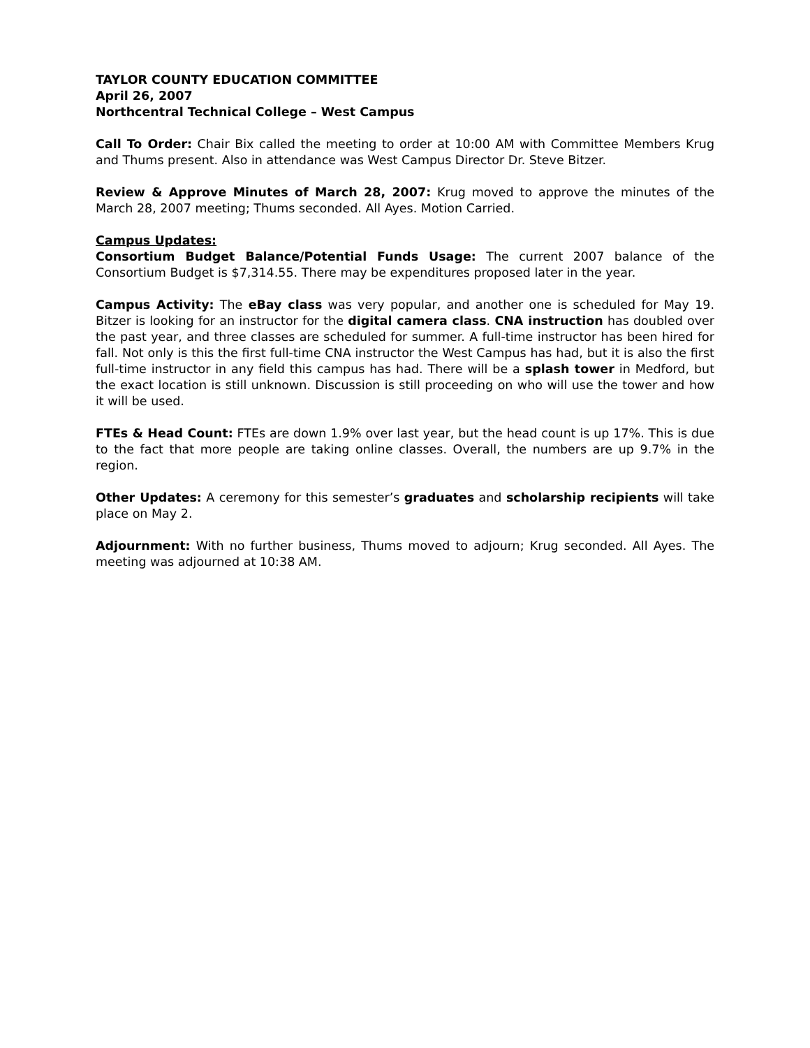TAYLOR COUNTY EDUCATION COMMITTEE
April 26, 2007
Northcentral Technical College – West Campus
Call To Order: Chair Bix called the meeting to order at 10:00 AM with Committee Members Krug and Thums present. Also in attendance was West Campus Director Dr. Steve Bitzer.
Review & Approve Minutes of March 28, 2007: Krug moved to approve the minutes of the March 28, 2007 meeting; Thums seconded. All Ayes. Motion Carried.
Campus Updates:
Consortium Budget Balance/Potential Funds Usage: The current 2007 balance of the Consortium Budget is $7,314.55. There may be expenditures proposed later in the year.
Campus Activity: The eBay class was very popular, and another one is scheduled for May 19. Bitzer is looking for an instructor for the digital camera class. CNA instruction has doubled over the past year, and three classes are scheduled for summer. A full-time instructor has been hired for fall. Not only is this the first full-time CNA instructor the West Campus has had, but it is also the first full-time instructor in any field this campus has had. There will be a splash tower in Medford, but the exact location is still unknown. Discussion is still proceeding on who will use the tower and how it will be used.
FTEs & Head Count: FTEs are down 1.9% over last year, but the head count is up 17%. This is due to the fact that more people are taking online classes. Overall, the numbers are up 9.7% in the region.
Other Updates: A ceremony for this semester’s graduates and scholarship recipients will take place on May 2.
Adjournment: With no further business, Thums moved to adjourn; Krug seconded. All Ayes. The meeting was adjourned at 10:38 AM.